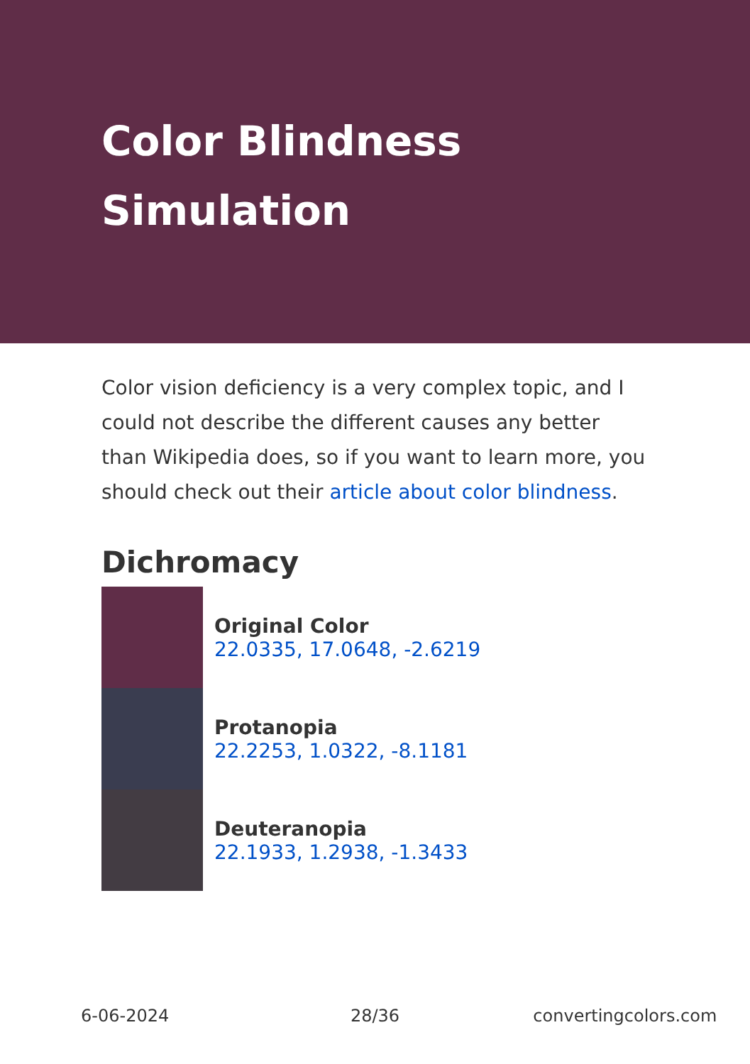Color Blindness Simulation
Color vision deficiency is a very complex topic, and I could not describe the different causes any better than Wikipedia does, so if you want to learn more, you should check out their article about color blindness.
Dichromacy
Original Color
22.0335, 17.0648, -2.6219
Protanopia
22.2253, 1.0322, -8.1181
Deuteranopia
22.1933, 1.2938, -1.3433
6-06-2024 28/36 convertingcolors.com